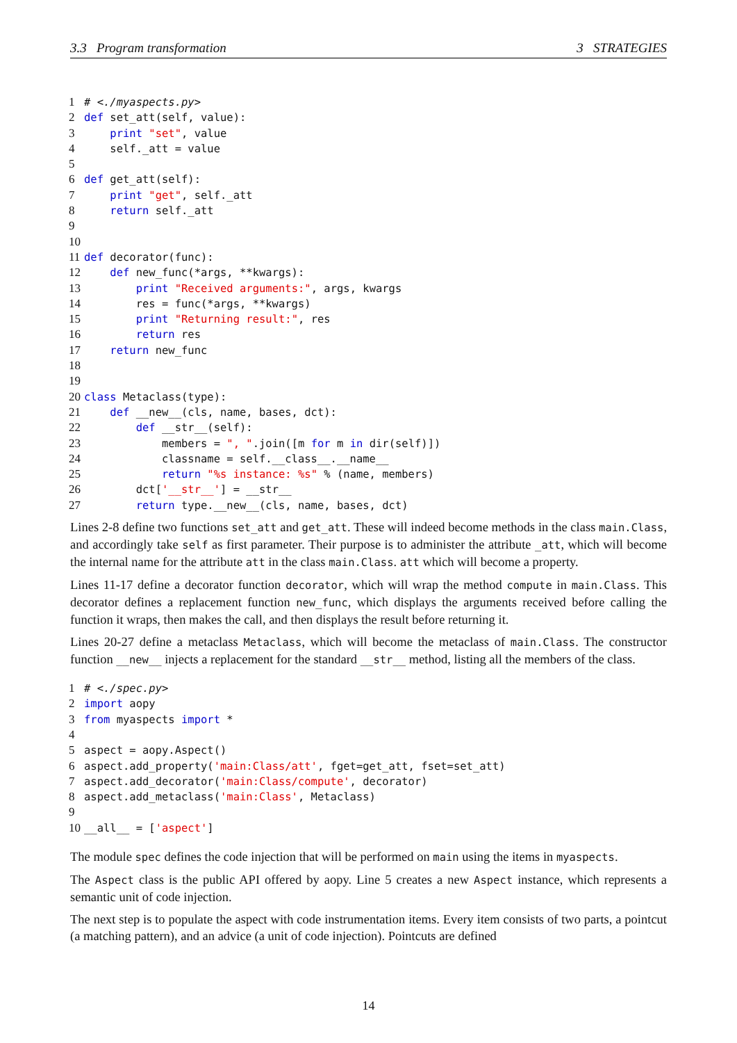3.3 Program transformation 3 STRATEGIES
1# <./myaspects.py>
2 def set_att(self, value):
3    print "set", value
4    self._att = value
5
6 def get_att(self):
7    print "get", self._att
8    return self._att
9
10
11 def decorator(func):
12    def new_func(*args, **kwargs):
13        print "Received arguments:", args, kwargs
14        res = func(*args, **kwargs)
15        print "Returning result:", res
16        return res
17    return new_func
18
19
20 class Metaclass(type):
21    def __new__(cls, name, bases, dct):
22        def __str__(self):
23            members = ", ".join([m for m in dir(self)])
24            classname = self.__class__.__name__
25            return "%s instance: %s" % (name, members)
26        dct['__str__'] = __str__
27        return type.__new__(cls, name, bases, dct)
Lines 2-8 define two functions set_att and get_att. These will indeed become methods in the class main.Class, and accordingly take self as first parameter. Their purpose is to administer the attribute _att, which will become the internal name for the attribute att in the class main.Class. att which will become a property.
Lines 11-17 define a decorator function decorator, which will wrap the method compute in main.Class. This decorator defines a replacement function new_func, which displays the arguments received before calling the function it wraps, then makes the call, and then displays the result before returning it.
Lines 20-27 define a metaclass Metaclass, which will become the metaclass of main.Class. The constructor function __new__ injects a replacement for the standard __str__ method, listing all the members of the class.
1# <./spec.py>
2 import aopy
3 from myaspects import *
4
5aspect = aopy.Aspect()
6aspect.add_property('main:Class/att', fget=get_att, fset=set_att)
7aspect.add_decorator('main:Class/compute', decorator)
8aspect.add_metaclass('main:Class', Metaclass)
9
10__all__ = ['aspect']
The module spec defines the code injection that will be performed on main using the items in myaspects.
The Aspect class is the public API offered by aopy. Line 5 creates a new Aspect instance, which represents a semantic unit of code injection.
The next step is to populate the aspect with code instrumentation items. Every item consists of two parts, a pointcut (a matching pattern), and an advice (a unit of code injection). Pointcuts are defined
14